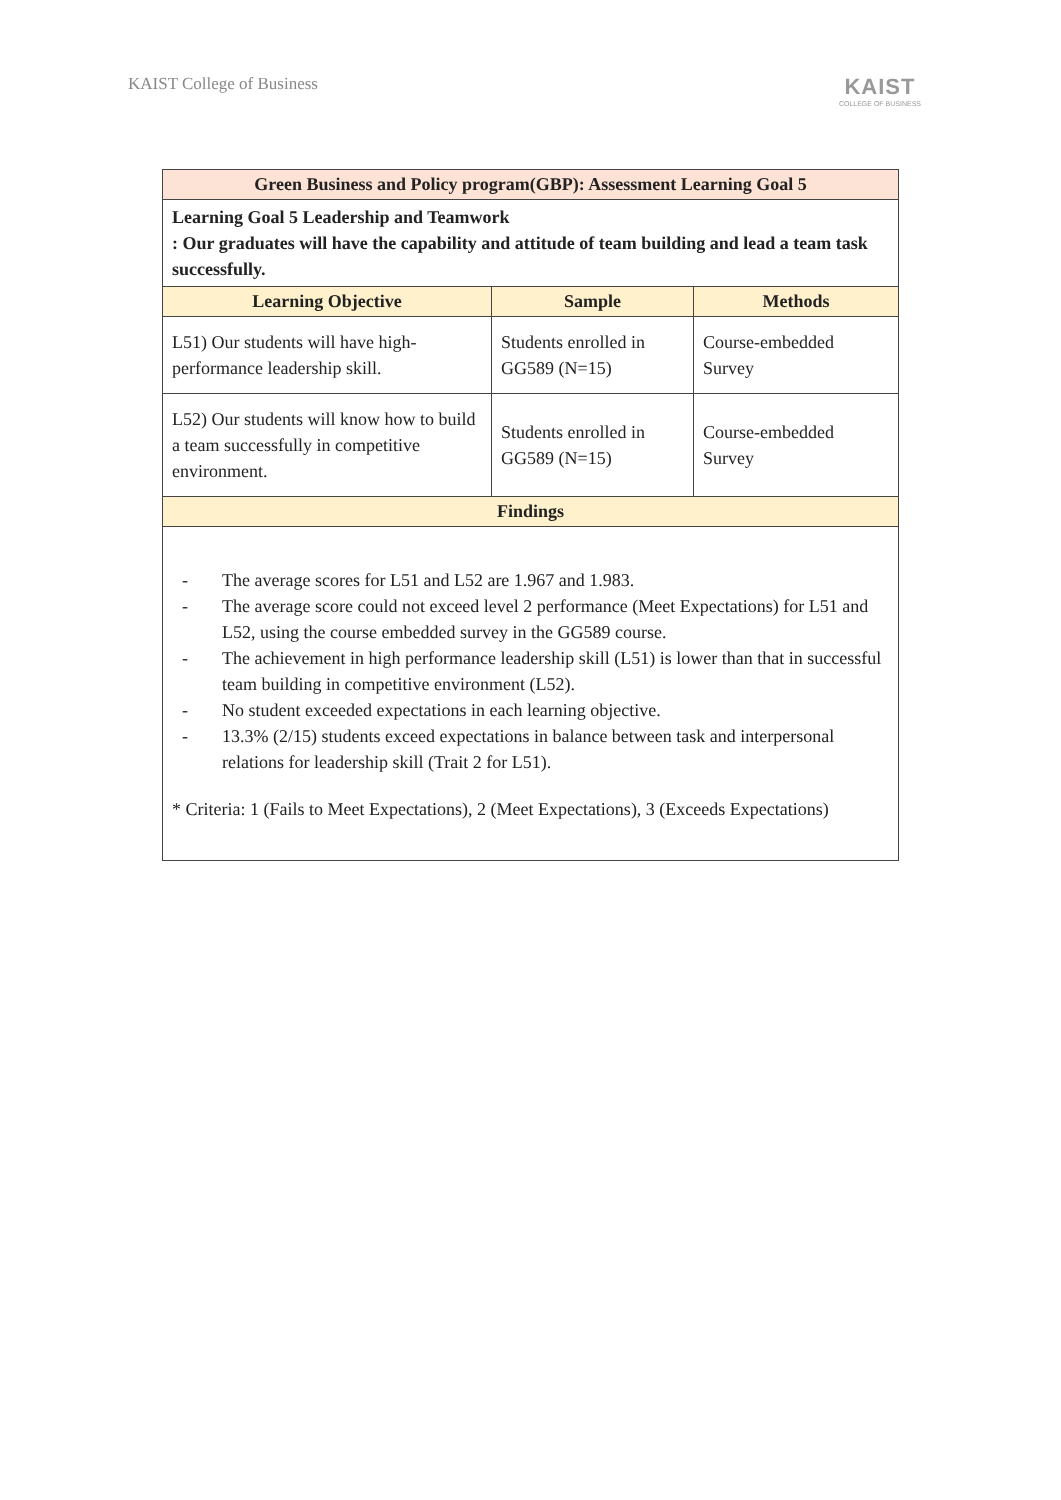KAIST College of Business
KAIST
COLLEGE OF BUSINESS
| Green Business and Policy program(GBP): Assessment Learning Goal 5 | | |
| Learning Goal 5 Leadership and Teamwork : Our graduates will have the capability and attitude of team building and lead a team task successfully. | | |
| Learning Objective | Sample | Methods |
| L51) Our students will have high-performance leadership skill. | Students enrolled in GG589 (N=15) | Course-embedded Survey |
| L52) Our students will know how to build a team successfully in competitive environment. | Students enrolled in GG589 (N=15) | Course-embedded Survey |
| Findings | | |
| - The average scores for L51 and L52 are 1.967 and 1.983. - The average score could not exceed level 2 performance (Meet Expectations) for L51 and L52, using the course embedded survey in the GG589 course. - The achievement in high performance leadership skill (L51) is lower than that in successful team building in competitive environment (L52). - No student exceeded expectations in each learning objective. - 13.3% (2/15) students exceed expectations in balance between task and interpersonal relations for leadership skill (Trait 2 for L51). * Criteria: 1 (Fails to Meet Expectations), 2 (Meet Expectations), 3 (Exceeds Expectations) | | |